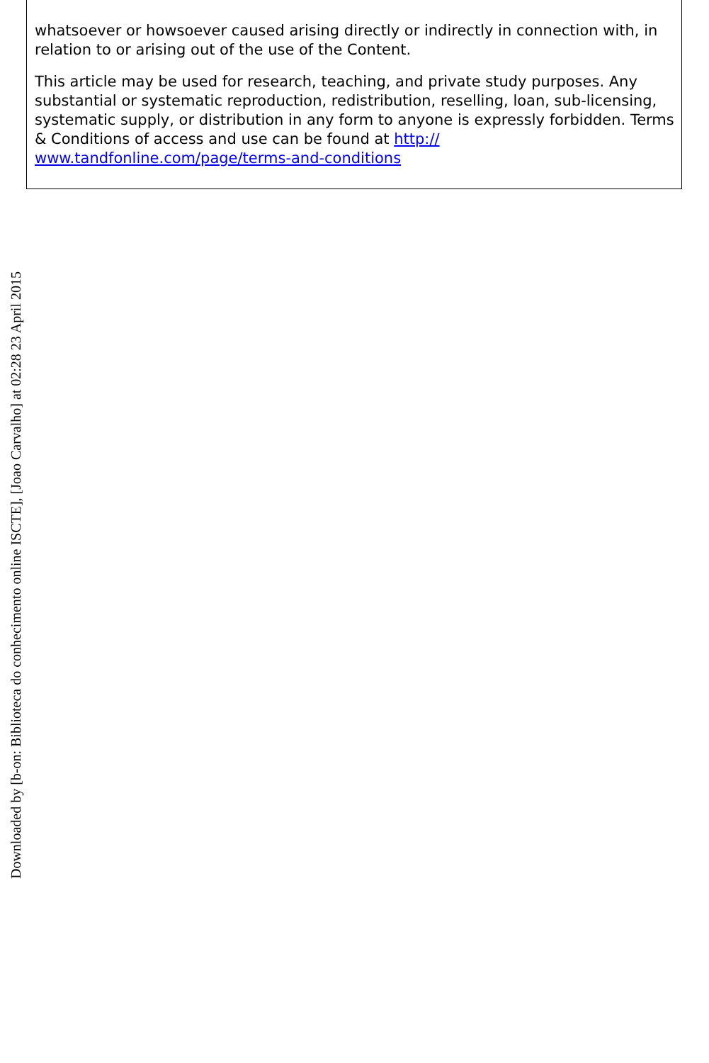Downloaded by [b-on: Biblioteca do conhecimento online ISCTE], [Joao Carvalho] at 02:28 23 April 2015
whatsoever or howsoever caused arising directly or indirectly in connection with, in relation to or arising out of the use of the Content.
This article may be used for research, teaching, and private study purposes. Any substantial or systematic reproduction, redistribution, reselling, loan, sub-licensing, systematic supply, or distribution in any form to anyone is expressly forbidden. Terms & Conditions of access and use can be found at http://
www.tandfonline.com/page/terms-and-conditions